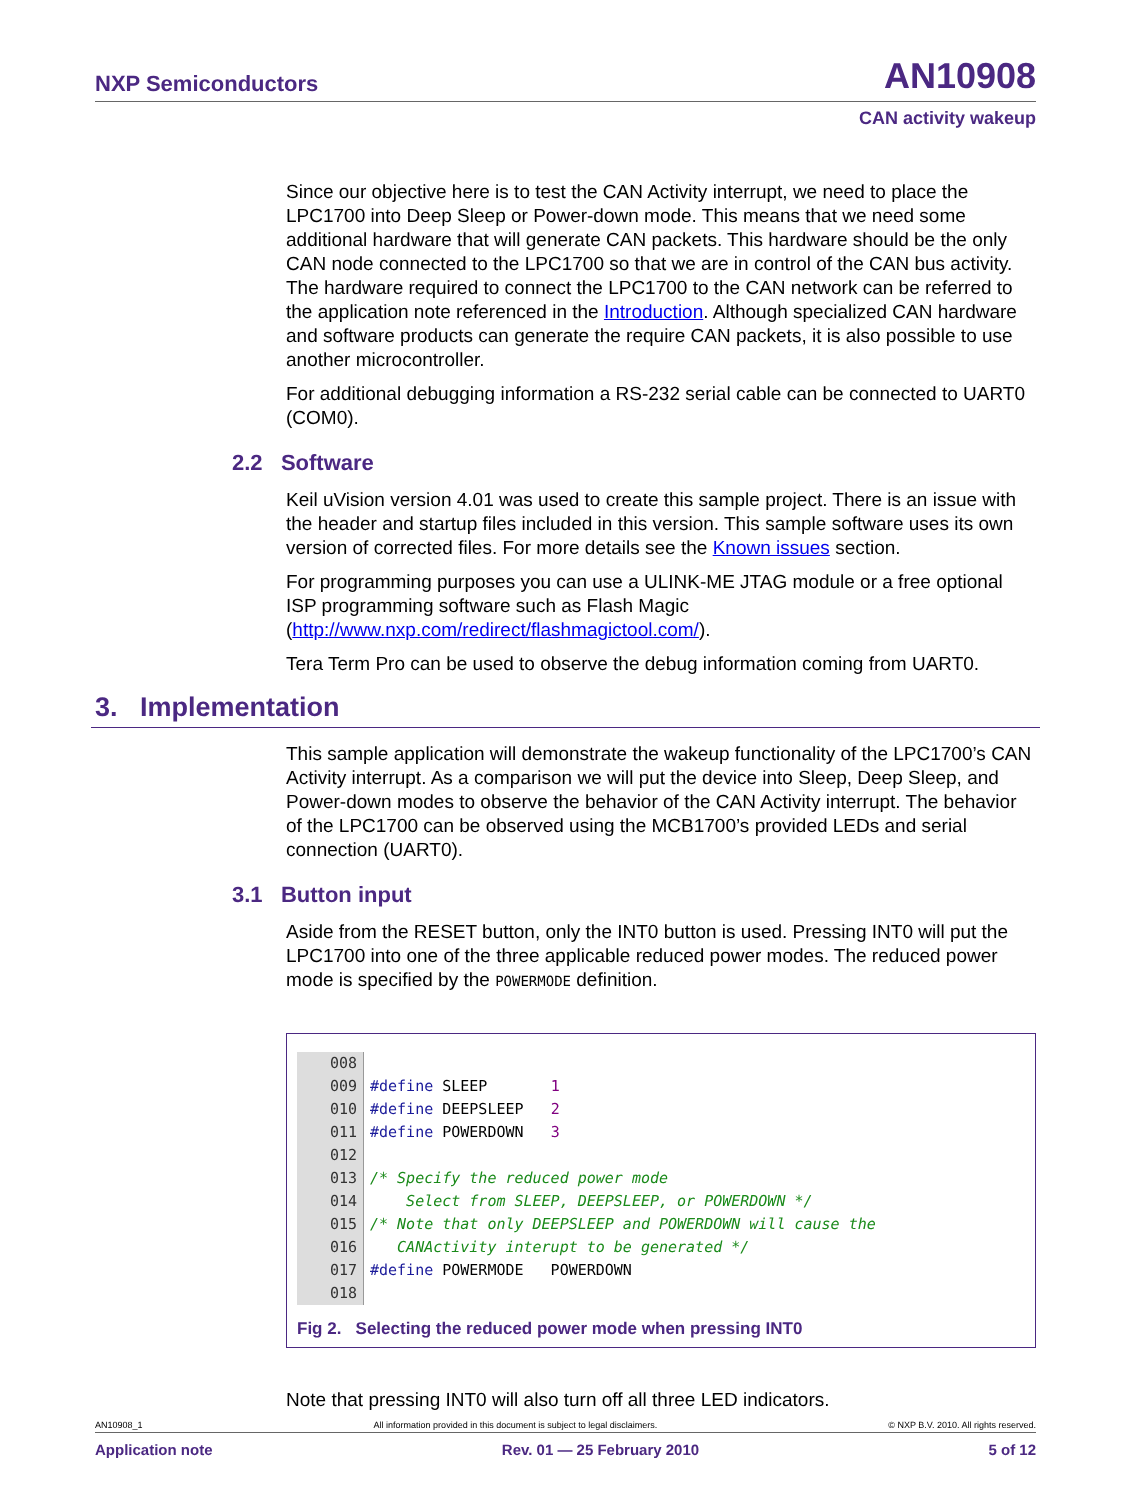NXP Semiconductors AN10908
CAN activity wakeup
Since our objective here is to test the CAN Activity interrupt, we need to place the LPC1700 into Deep Sleep or Power-down mode. This means that we need some additional hardware that will generate CAN packets. This hardware should be the only CAN node connected to the LPC1700 so that we are in control of the CAN bus activity. The hardware required to connect the LPC1700 to the CAN network can be referred to the application note referenced in the Introduction. Although specialized CAN hardware and software products can generate the require CAN packets, it is also possible to use another microcontroller.
For additional debugging information a RS-232 serial cable can be connected to UART0 (COM0).
2.2 Software
Keil uVision version 4.01 was used to create this sample project. There is an issue with the header and startup files included in this version. This sample software uses its own version of corrected files. For more details see the Known issues section.
For programming purposes you can use a ULINK-ME JTAG module or a free optional ISP programming software such as Flash Magic (http://www.nxp.com/redirect/flashmagictool.com/).
Tera Term Pro can be used to observe the debug information coming from UART0.
3. Implementation
This sample application will demonstrate the wakeup functionality of the LPC1700’s CAN Activity interrupt. As a comparison we will put the device into Sleep, Deep Sleep, and Power-down modes to observe the behavior of the CAN Activity interrupt. The behavior of the LPC1700 can be observed using the MCB1700’s provided LEDs and serial connection (UART0).
3.1 Button input
Aside from the RESET button, only the INT0 button is used. Pressing INT0 will put the LPC1700 into one of the three applicable reduced power modes. The reduced power mode is specified by the POWERMODE definition.
008
009#define SLEEP       1
010#define DEEPSLEEP   2
011#define POWERDOWN   3
012
013/* Specify the reduced power mode
014    Select from SLEEP, DEEPSLEEP, or POWERDOWN */
015/* Note that only DEEPSLEEP and POWERDOWN will cause the
016   CANActivity interupt to be generated */
017#define POWERMODE   POWERDOWN
018
Fig 2. Selecting the reduced power mode when pressing INT0
Note that pressing INT0 will also turn off all three LED indicators.
AN10908_1 All information provided in this document is subject to legal disclaimers. © NXP B.V. 2010. All rights reserved.
Application note Rev. 01 — 25 February 2010 5 of 12